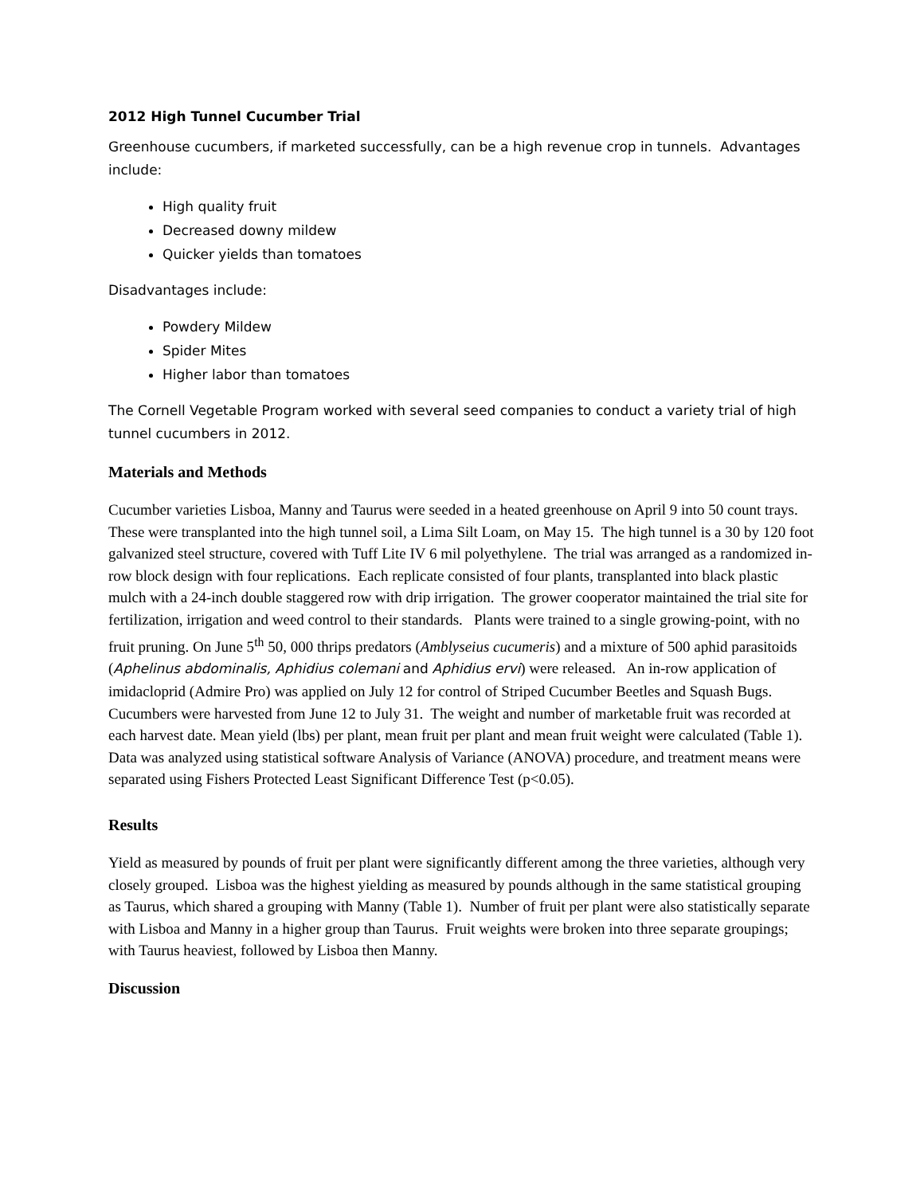2012 High Tunnel Cucumber Trial
Greenhouse cucumbers, if marketed successfully, can be a high revenue crop in tunnels. Advantages include:
High quality fruit
Decreased downy mildew
Quicker yields than tomatoes
Disadvantages include:
Powdery Mildew
Spider Mites
Higher labor than tomatoes
The Cornell Vegetable Program worked with several seed companies to conduct a variety trial of high tunnel cucumbers in 2012.
Materials and Methods
Cucumber varieties Lisboa, Manny and Taurus were seeded in a heated greenhouse on April 9 into 50 count trays. These were transplanted into the high tunnel soil, a Lima Silt Loam, on May 15. The high tunnel is a 30 by 120 foot galvanized steel structure, covered with Tuff Lite IV 6 mil polyethylene. The trial was arranged as a randomized in-row block design with four replications. Each replicate consisted of four plants, transplanted into black plastic mulch with a 24-inch double staggered row with drip irrigation. The grower cooperator maintained the trial site for fertilization, irrigation and weed control to their standards. Plants were trained to a single growing-point, with no fruit pruning. On June 5<sup>th</sup> 50, 000 thrips predators (Amblyseius cucumeris) and a mixture of 500 aphid parasitoids (Aphelinus abdominalis, Aphidius colemani and Aphidius ervi) were released. An in-row application of imidacloprid (Admire Pro) was applied on July 12 for control of Striped Cucumber Beetles and Squash Bugs. Cucumbers were harvested from June 12 to July 31. The weight and number of marketable fruit was recorded at each harvest date. Mean yield (lbs) per plant, mean fruit per plant and mean fruit weight were calculated (Table 1). Data was analyzed using statistical software Analysis of Variance (ANOVA) procedure, and treatment means were separated using Fishers Protected Least Significant Difference Test (p<0.05).
Results
Yield as measured by pounds of fruit per plant were significantly different among the three varieties, although very closely grouped. Lisboa was the highest yielding as measured by pounds although in the same statistical grouping as Taurus, which shared a grouping with Manny (Table 1). Number of fruit per plant were also statistically separate with Lisboa and Manny in a higher group than Taurus. Fruit weights were broken into three separate groupings; with Taurus heaviest, followed by Lisboa then Manny.
Discussion